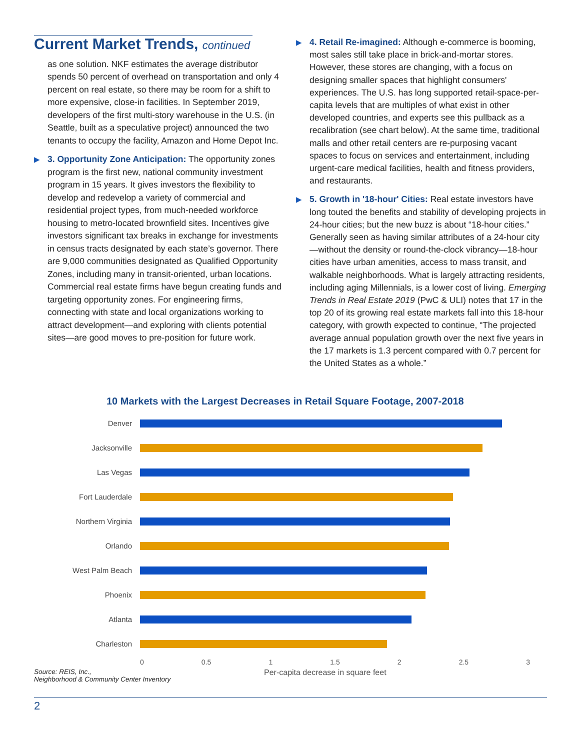Current Market Trends, continued
as one solution. NKF estimates the average distributor spends 50 percent of overhead on transportation and only 4 percent on real estate, so there may be room for a shift to more expensive, close-in facilities. In September 2019, developers of the first multi-story warehouse in the U.S. (in Seattle, built as a speculative project) announced the two tenants to occupy the facility, Amazon and Home Depot Inc.
▶ 3. Opportunity Zone Anticipation: The opportunity zones program is the first new, national community investment program in 15 years. It gives investors the flexibility to develop and redevelop a variety of commercial and residential project types, from much-needed workforce housing to metro-located brownfield sites. Incentives give investors significant tax breaks in exchange for investments in census tracts designated by each state’s governor. There are 9,000 communities designated as Qualified Opportunity Zones, including many in transit-oriented, urban locations. Commercial real estate firms have begun creating funds and targeting opportunity zones. For engineering firms, connecting with state and local organizations working to attract development—and exploring with clients potential sites—are good moves to pre-position for future work.
▶ 4. Retail Re-imagined: Although e-commerce is booming, most sales still take place in brick-and-mortar stores. However, these stores are changing, with a focus on designing smaller spaces that highlight consumers' experiences. The U.S. has long supported retail-space-per-capita levels that are multiples of what exist in other developed countries, and experts see this pullback as a recalibration (see chart below). At the same time, traditional malls and other retail centers are re-purposing vacant spaces to focus on services and entertainment, including urgent-care medical facilities, health and fitness providers, and restaurants.
▶ 5. Growth in '18-hour' Cities: Real estate investors have long touted the benefits and stability of developing projects in 24-hour cities; but the new buzz is about “18-hour cities.” Generally seen as having similar attributes of a 24-hour city—without the density or round-the-clock vibrancy—18-hour cities have urban amenities, access to mass transit, and walkable neighborhoods. What is largely attracting residents, including aging Millennials, is a lower cost of living. Emerging Trends in Real Estate 2019 (PwC & ULI) notes that 17 in the top 20 of its growing real estate markets fall into this 18-hour category, with growth expected to continue, “The projected average annual population growth over the next five years in the 17 markets is 1.3 percent compared with 0.7 percent for the United States as a whole.”
10 Markets with the Largest Decreases in Retail Square Footage, 2007-2018
Denver
Jacksonville
Las Vegas
Fort Lauderdale
Northern Virginia
Orlando
West Palm Beach
Phoenix
Atlanta
Charleston
0 0.5 1 1.5 2 2.5 3
Source: REIS, Inc.,
Neighborhood & Community Center Inventory
Per-capita decrease in square feet
2